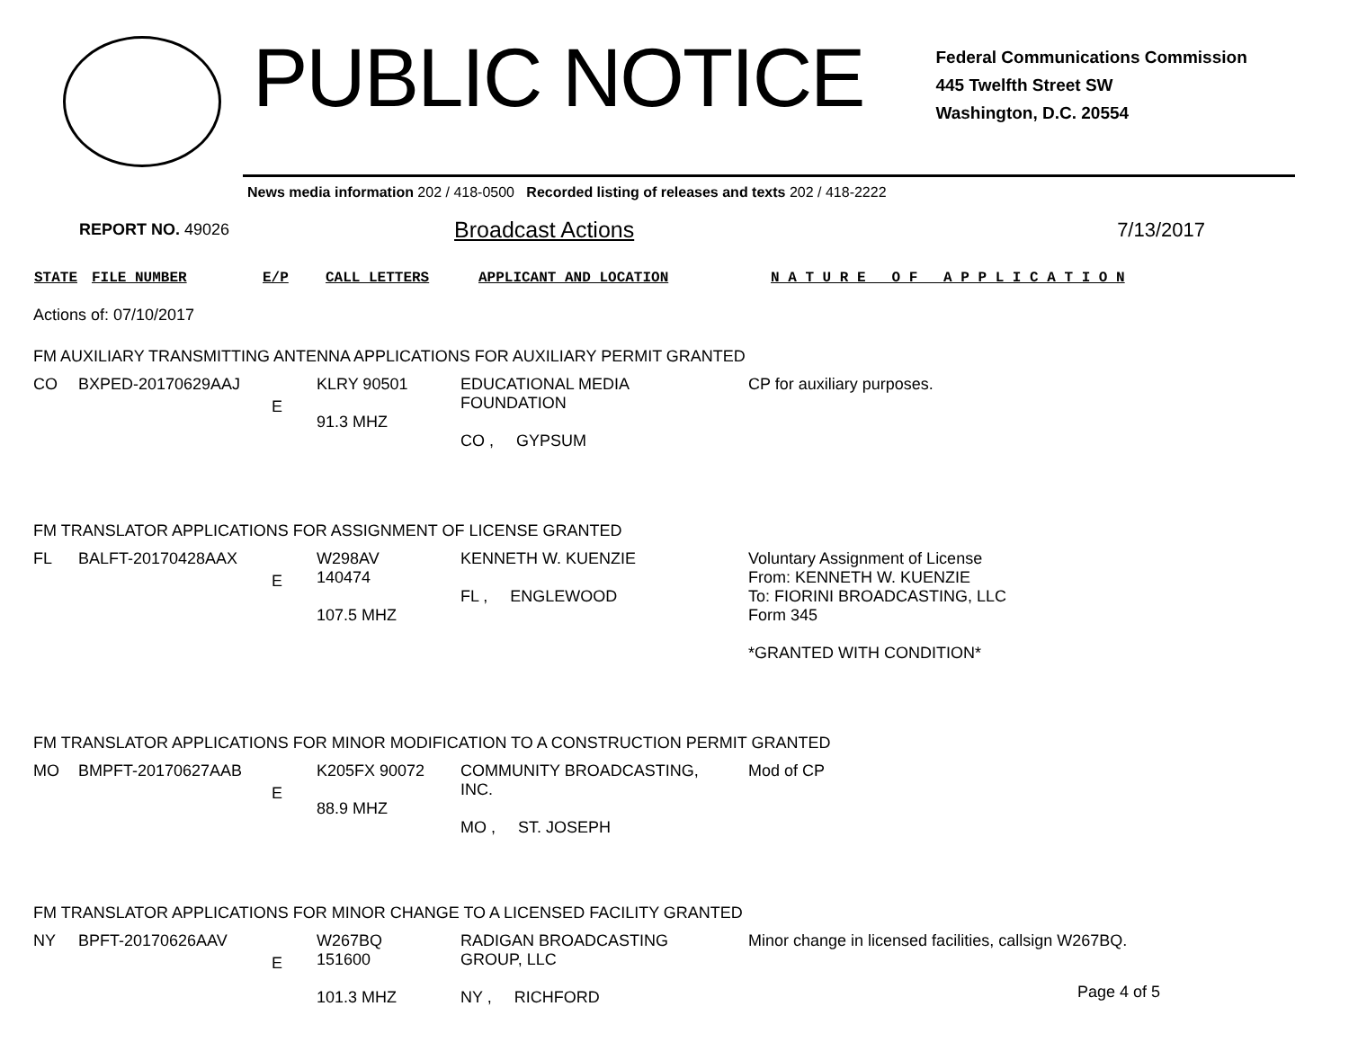PUBLIC NOTICE
Federal Communications Commission
445 Twelfth Street SW
Washington, D.C. 20554
News media information 202 / 418-0500 Recorded listing of releases and texts 202 / 418-2222
REPORT NO. 49026 Broadcast Actions 7/13/2017
STATE FILE NUMBER E/P CALL LETTERS APPLICANT AND LOCATION N A T U R E O F A P P L I C A T I O N
Actions of: 07/10/2017
FM AUXILIARY TRANSMITTING ANTENNA APPLICATIONS FOR AUXILIARY PERMIT GRANTED
| CO | BXPED-20170629AAJ | E | KLRY 90501 91.3 MHZ | EDUCATIONAL MEDIA FOUNDATION CO , GYPSUM | CP for auxiliary purposes. |
FM TRANSLATOR APPLICATIONS FOR ASSIGNMENT OF LICENSE GRANTED
| FL | BALFT-20170428AAX | E | W298AV 140474 107.5 MHZ | KENNETH W. KUENZIE FL , ENGLEWOOD | Voluntary Assignment of License From: KENNETH W. KUENZIE To: FIORINI BROADCASTING, LLC Form 345 *GRANTED WITH CONDITION* |
FM TRANSLATOR APPLICATIONS FOR MINOR MODIFICATION TO A CONSTRUCTION PERMIT GRANTED
| MO | BMPFT-20170627AAB | E | K205FX 90072 88.9 MHZ | COMMUNITY BROADCASTING, INC. MO , ST. JOSEPH | Mod of CP |
FM TRANSLATOR APPLICATIONS FOR MINOR CHANGE TO A LICENSED FACILITY GRANTED
| NY | BPFT-20170626AAV | E | W267BQ 151600 101.3 MHZ | RADIGAN BROADCASTING GROUP, LLC NY , RICHFORD | Minor change in licensed facilities, callsign W267BQ. |
Page 4 of 5